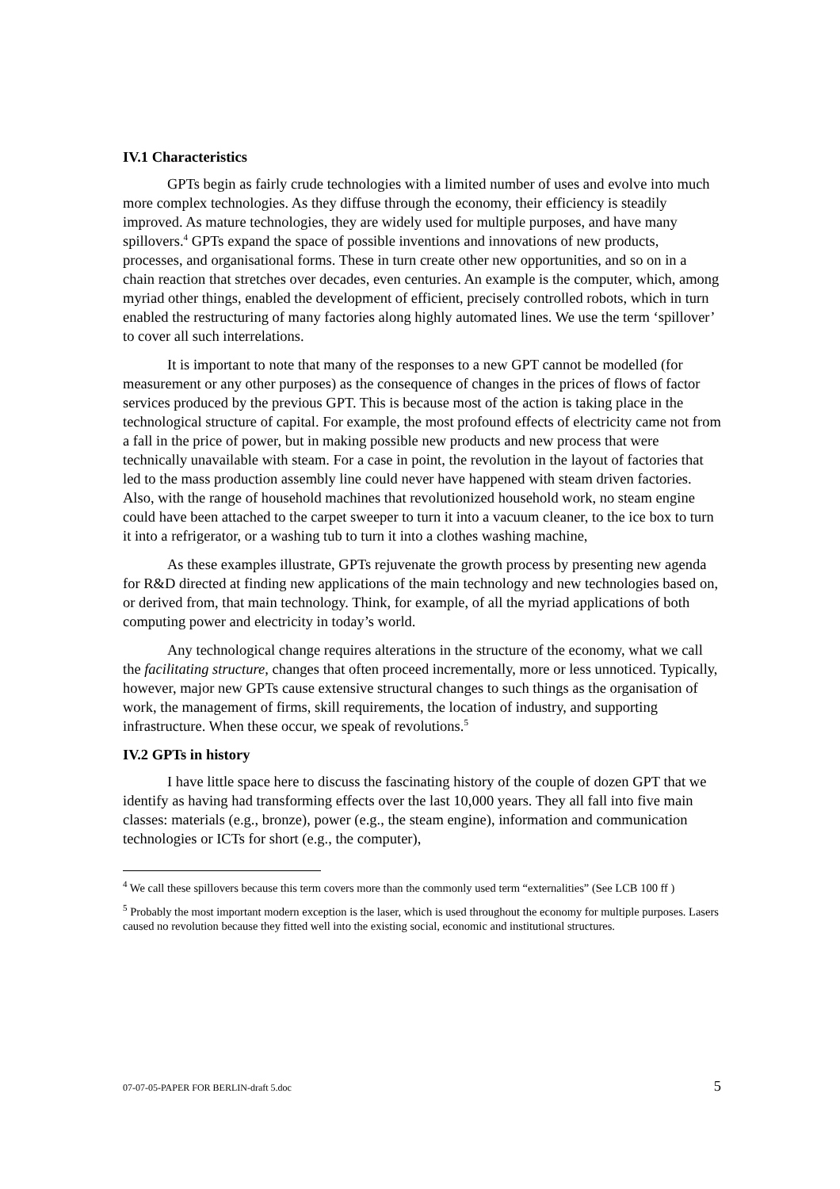IV.1 Characteristics
GPTs begin as fairly crude technologies with a limited number of uses and evolve into much more complex technologies. As they diffuse through the economy, their efficiency is steadily improved. As mature technologies, they are widely used for multiple purposes, and have many spillovers.<sup>4</sup> GPTs expand the space of possible inventions and innovations of new products, processes, and organisational forms. These in turn create other new opportunities, and so on in a chain reaction that stretches over decades, even centuries. An example is the computer, which, among myriad other things, enabled the development of efficient, precisely controlled robots, which in turn enabled the restructuring of many factories along highly automated lines. We use the term ‘spillover’ to cover all such interrelations.
It is important to note that many of the responses to a new GPT cannot be modelled (for measurement or any other purposes) as the consequence of changes in the prices of flows of factor services produced by the previous GPT. This is because most of the action is taking place in the technological structure of capital. For example, the most profound effects of electricity came not from a fall in the price of power, but in making possible new products and new process that were technically unavailable with steam. For a case in point, the revolution in the layout of factories that led to the mass production assembly line could never have happened with steam driven factories. Also, with the range of household machines that revolutionized household work, no steam engine could have been attached to the carpet sweeper to turn it into a vacuum cleaner, to the ice box to turn it into a refrigerator, or a washing tub to turn it into a clothes washing machine,
As these examples illustrate, GPTs rejuvenate the growth process by presenting new agenda for R&D directed at finding new applications of the main technology and new technologies based on, or derived from, that main technology. Think, for example, of all the myriad applications of both computing power and electricity in today’s world.
Any technological change requires alterations in the structure of the economy, what we call the facilitating structure, changes that often proceed incrementally, more or less unnoticed. Typically, however, major new GPTs cause extensive structural changes to such things as the organisation of work, the management of firms, skill requirements, the location of industry, and supporting infrastructure. When these occur, we speak of revolutions.<sup>5</sup>
IV.2 GPTs in history
I have little space here to discuss the fascinating history of the couple of dozen GPT that we identify as having had transforming effects over the last 10,000 years. They all fall into five main classes: materials (e.g., bronze), power (e.g., the steam engine), information and communication technologies or ICTs for short (e.g., the computer),
<sup>4</sup> We call these spillovers because this term covers more than the commonly used term “externalities” (See LCB 100 ff )
<sup>5</sup> Probably the most important modern exception is the laser, which is used throughout the economy for multiple purposes. Lasers caused no revolution because they fitted well into the existing social, economic and institutional structures.
07-07-05-PAPER FOR BERLIN-draft 5.doc 5